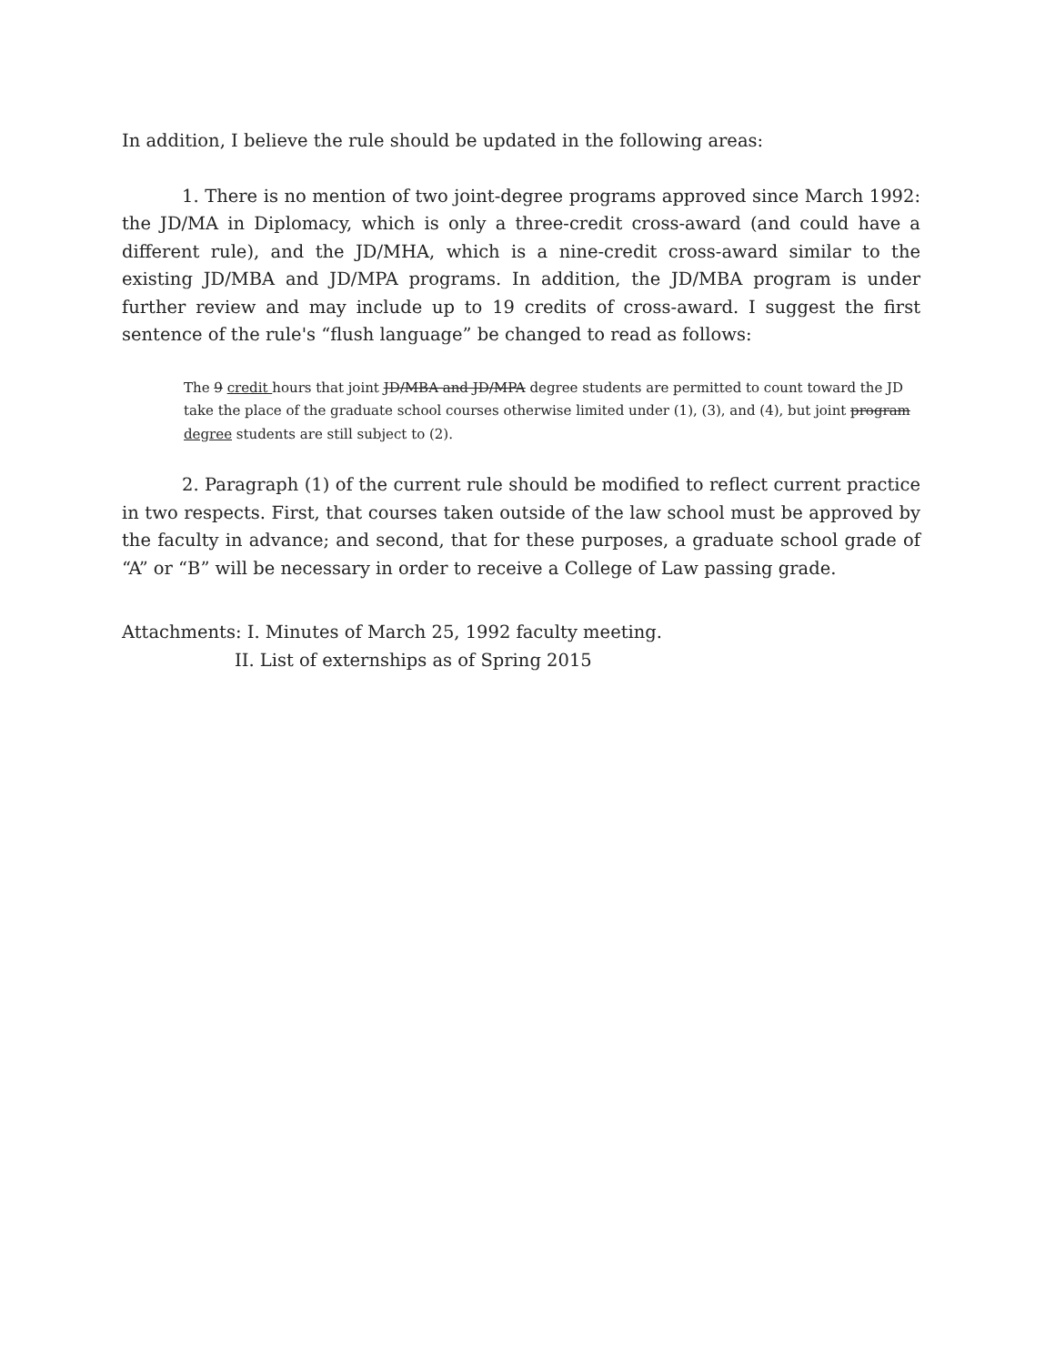In addition, I believe the rule should be updated in the following areas:
1. There is no mention of two joint-degree programs approved since March 1992: the JD/MA in Diplomacy, which is only a three-credit cross-award (and could have a different rule), and the JD/MHA, which is a nine-credit cross-award similar to the existing JD/MBA and JD/MPA programs. In addition, the JD/MBA program is under further review and may include up to 19 credits of cross-award. I suggest the first sentence of the rule's “flush language” be changed to read as follows:
The 9 credit hours that joint JD/MBA and JD/MPA degree students are permitted to count toward the JD take the place of the graduate school courses otherwise limited under (1), (3), and (4), but joint program degree students are still subject to (2).
2. Paragraph (1) of the current rule should be modified to reflect current practice in two respects. First, that courses taken outside of the law school must be approved by the faculty in advance; and second, that for these purposes, a graduate school grade of “A” or “B” will be necessary in order to receive a College of Law passing grade.
Attachments: I. Minutes of March 25, 1992 faculty meeting.
II. List of externships as of Spring 2015